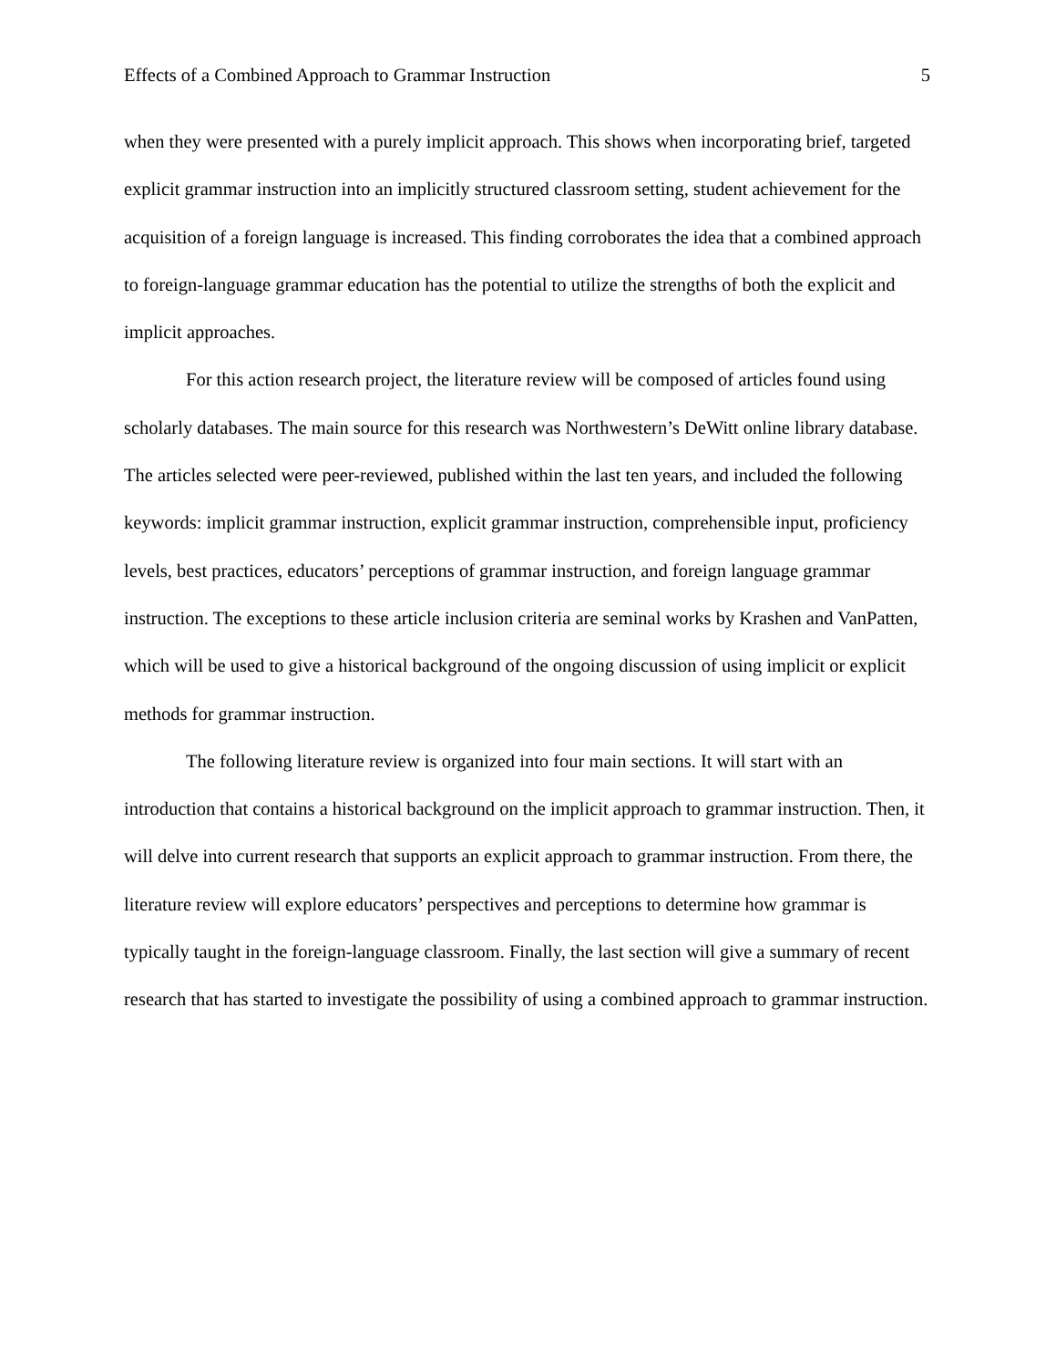Effects of a Combined Approach to Grammar Instruction 5
when they were presented with a purely implicit approach. This shows when incorporating brief, targeted explicit grammar instruction into an implicitly structured classroom setting, student achievement for the acquisition of a foreign language is increased. This finding corroborates the idea that a combined approach to foreign-language grammar education has the potential to utilize the strengths of both the explicit and implicit approaches.
For this action research project, the literature review will be composed of articles found using scholarly databases. The main source for this research was Northwestern’s DeWitt online library database. The articles selected were peer-reviewed, published within the last ten years, and included the following keywords: implicit grammar instruction, explicit grammar instruction, comprehensible input, proficiency levels, best practices, educators’ perceptions of grammar instruction, and foreign language grammar instruction. The exceptions to these article inclusion criteria are seminal works by Krashen and VanPatten, which will be used to give a historical background of the ongoing discussion of using implicit or explicit methods for grammar instruction.
The following literature review is organized into four main sections. It will start with an introduction that contains a historical background on the implicit approach to grammar instruction. Then, it will delve into current research that supports an explicit approach to grammar instruction. From there, the literature review will explore educators’ perspectives and perceptions to determine how grammar is typically taught in the foreign-language classroom. Finally, the last section will give a summary of recent research that has started to investigate the possibility of using a combined approach to grammar instruction.